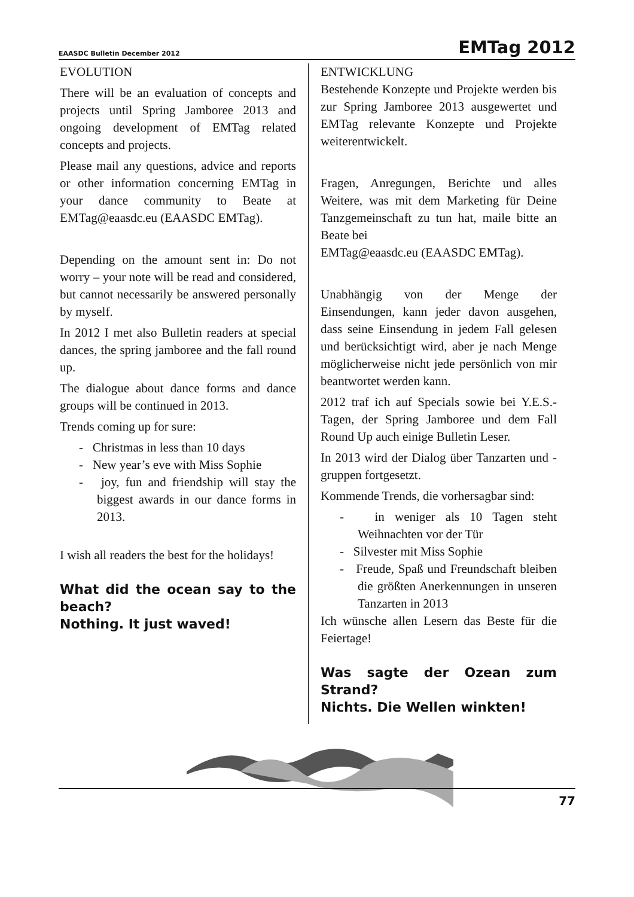EAASDC Bulletin December 2012 EMTag 2012
EVOLUTION
There will be an evaluation of concepts and projects until Spring Jamboree 2013 and ongoing development of EMTag related concepts and projects.
Please mail any questions, advice and reports or other information concerning EMTag in your dance community to Beate at EMTag@eaasdc.eu (EAASDC EMTag).
Depending on the amount sent in: Do not worry – your note will be read and considered, but cannot necessarily be answered personally by myself.
In 2012 I met also Bulletin readers at special dances, the spring jamboree and the fall round up.
The dialogue about dance forms and dance groups will be continued in 2013.
Trends coming up for sure:
- Christmas in less than 10 days
- New year’s eve with Miss Sophie
- joy, fun and friendship will stay the biggest awards in our dance forms in 2013.
I wish all readers the best for the holidays!
What did the ocean say to the beach?
Nothing. It just waved!
ENTWICKLUNG
Bestehende Konzepte und Projekte werden bis zur Spring Jamboree 2013 ausgewertet und EMTag relevante Konzepte und Projekte weiterentwickelt.
Fragen, Anregungen, Berichte und alles Weitere, was mit dem Marketing für Deine Tanzgemeinschaft zu tun hat, maile bitte an Beate bei
EMTag@eaasdc.eu (EAASDC EMTag).
Unabhängig von der Menge der Einsendungen, kann jeder davon ausgehen, dass seine Einsendung in jedem Fall gelesen und berücksichtigt wird, aber je nach Menge möglicherweise nicht jede persönlich von mir beantwortet werden kann.
2012 traf ich auf Specials sowie bei Y.E.S.-Tagen, der Spring Jamboree und dem Fall Round Up auch einige Bulletin Leser.
In 2013 wird der Dialog über Tanzarten und -gruppen fortgesetzt.
Kommende Trends, die vorhersagbar sind:
- in weniger als 10 Tagen steht Weihnachten vor der Tür
- Silvester mit Miss Sophie
- Freude, Spaß und Freundschaft bleiben die größten Anerkennungen in unseren Tanzarten in 2013
Ich wünsche allen Lesern das Beste für die Feiertage!
Was sagte der Ozean zum Strand?
Nichts. Die Wellen winkten!
77